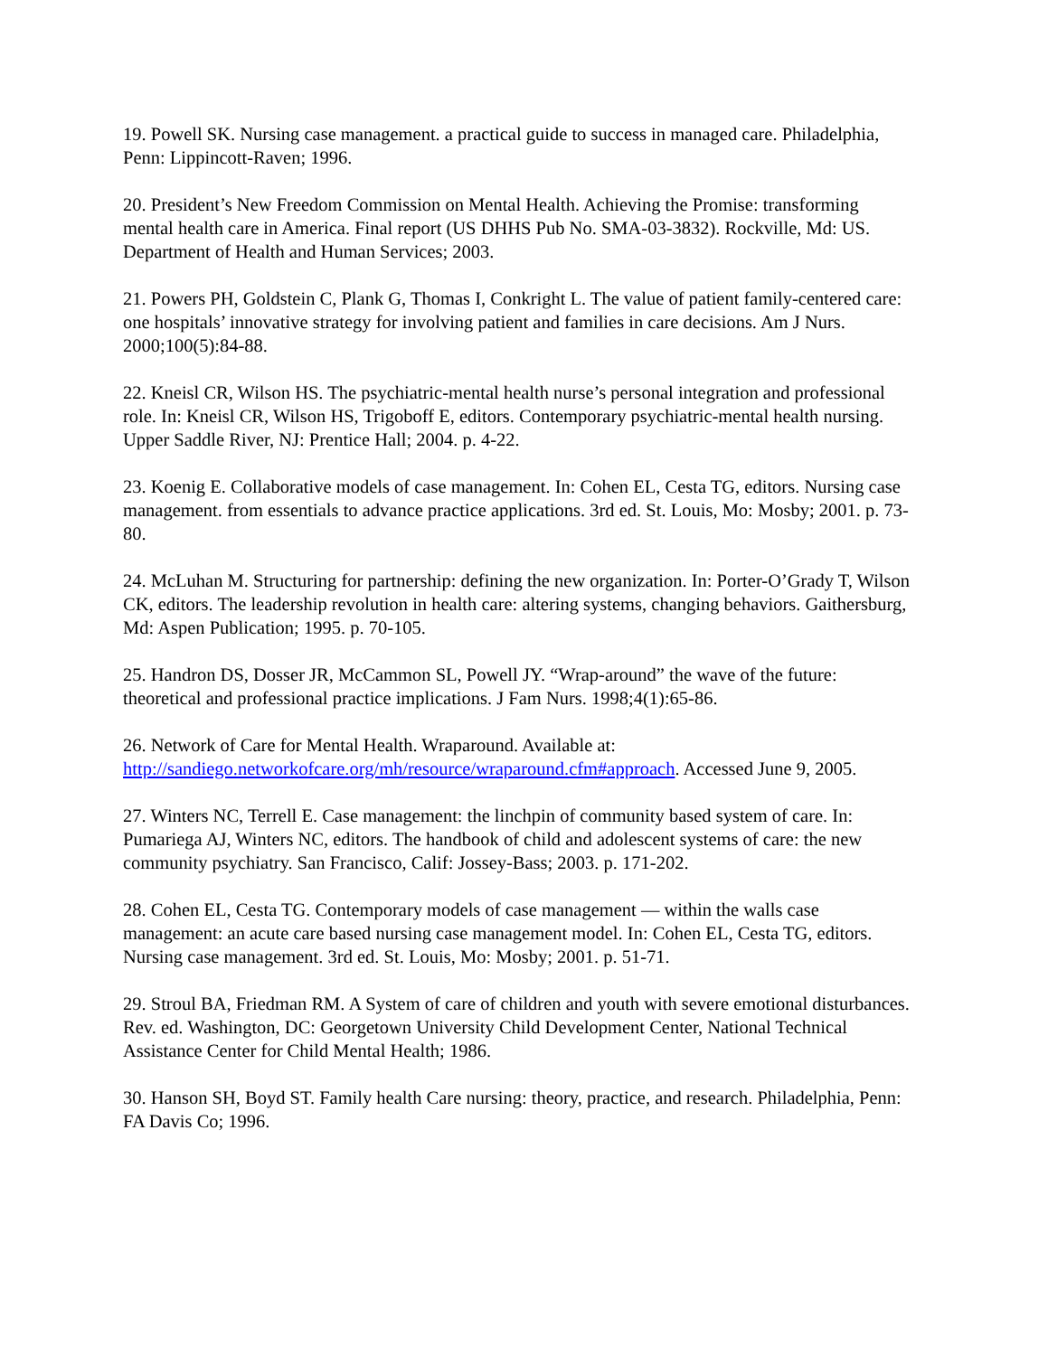19. Powell SK. Nursing case management. a practical guide to success in managed care. Philadelphia, Penn: Lippincott-Raven; 1996.
20. President’s New Freedom Commission on Mental Health. Achieving the Promise: transforming mental health care in America. Final report (US DHHS Pub No. SMA-03-3832). Rockville, Md: US. Department of Health and Human Services; 2003.
21. Powers PH, Goldstein C, Plank G, Thomas I, Conkright L. The value of patient family-centered care: one hospitals’ innovative strategy for involving patient and families in care decisions. Am J Nurs. 2000;100(5):84-88.
22. Kneisl CR, Wilson HS. The psychiatric-mental health nurse’s personal integration and professional role. In: Kneisl CR, Wilson HS, Trigoboff E, editors. Contemporary psychiatric-mental health nursing. Upper Saddle River, NJ: Prentice Hall; 2004. p. 4-22.
23. Koenig E. Collaborative models of case management. In: Cohen EL, Cesta TG, editors. Nursing case management. from essentials to advance practice applications. 3rd ed. St. Louis, Mo: Mosby; 2001. p. 73-80.
24. McLuhan M. Structuring for partnership: defining the new organization. In: Porter-O’Grady T, Wilson CK, editors. The leadership revolution in health care: altering systems, changing behaviors. Gaithersburg, Md: Aspen Publication; 1995. p. 70-105.
25. Handron DS, Dosser JR, McCammon SL, Powell JY. “Wrap-around” the wave of the future: theoretical and professional practice implications. J Fam Nurs. 1998;4(1):65-86.
26. Network of Care for Mental Health. Wraparound. Available at: http://sandiego.networkofcare.org/mh/resource/wraparound.cfm#approach. Accessed June 9, 2005.
27. Winters NC, Terrell E. Case management: the linchpin of community based system of care. In: Pumariega AJ, Winters NC, editors. The handbook of child and adolescent systems of care: the new community psychiatry. San Francisco, Calif: Jossey-Bass; 2003. p. 171-202.
28. Cohen EL, Cesta TG. Contemporary models of case management — within the walls case management: an acute care based nursing case management model. In: Cohen EL, Cesta TG, editors. Nursing case management. 3rd ed. St. Louis, Mo: Mosby; 2001. p. 51-71.
29. Stroul BA, Friedman RM. A System of care of children and youth with severe emotional disturbances. Rev. ed. Washington, DC: Georgetown University Child Development Center, National Technical Assistance Center for Child Mental Health; 1986.
30. Hanson SH, Boyd ST. Family health Care nursing: theory, practice, and research. Philadelphia, Penn: FA Davis Co; 1996.